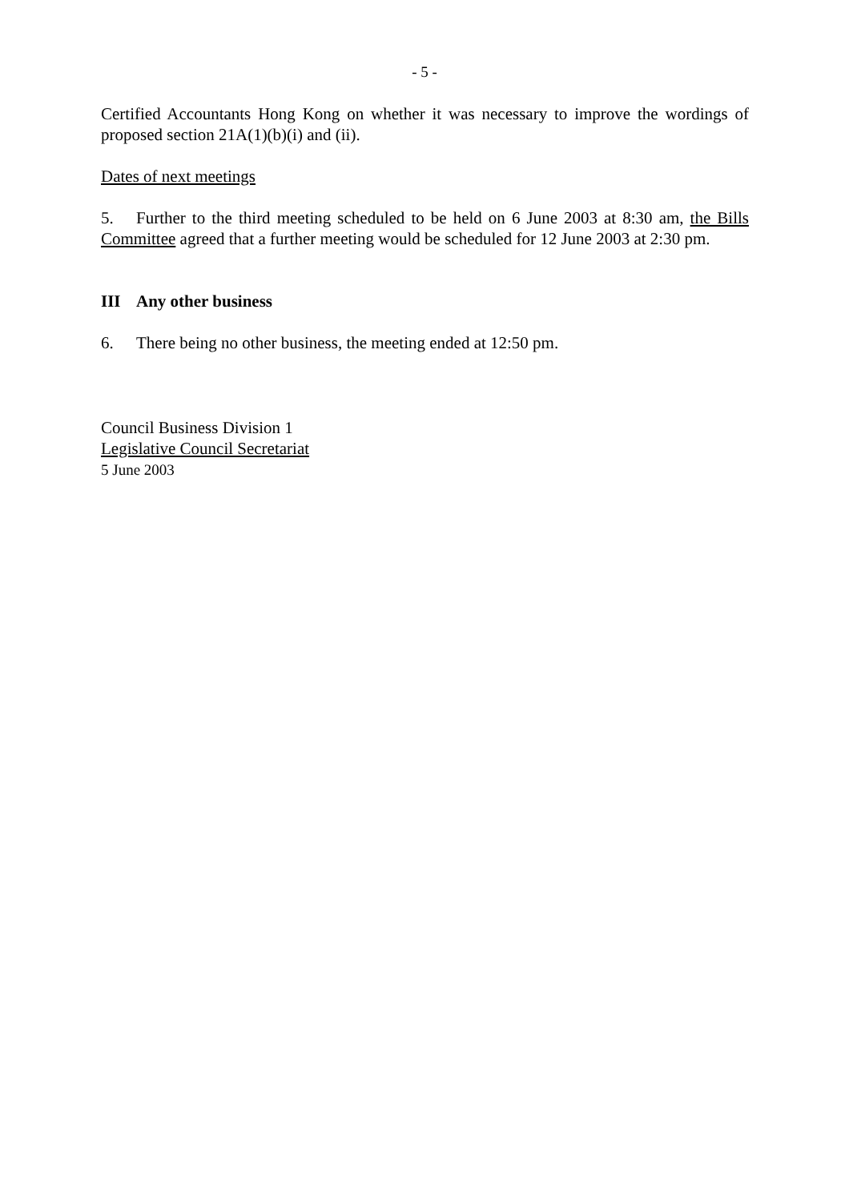- 5 -
Certified Accountants Hong Kong on whether it was necessary to improve the wordings of proposed section 21A(1)(b)(i) and (ii).
Dates of next meetings
5. Further to the third meeting scheduled to be held on 6 June 2003 at 8:30 am, the Bills Committee agreed that a further meeting would be scheduled for 12 June 2003 at 2:30 pm.
III Any other business
6. There being no other business, the meeting ended at 12:50 pm.
Council Business Division 1
Legislative Council Secretariat
5 June 2003